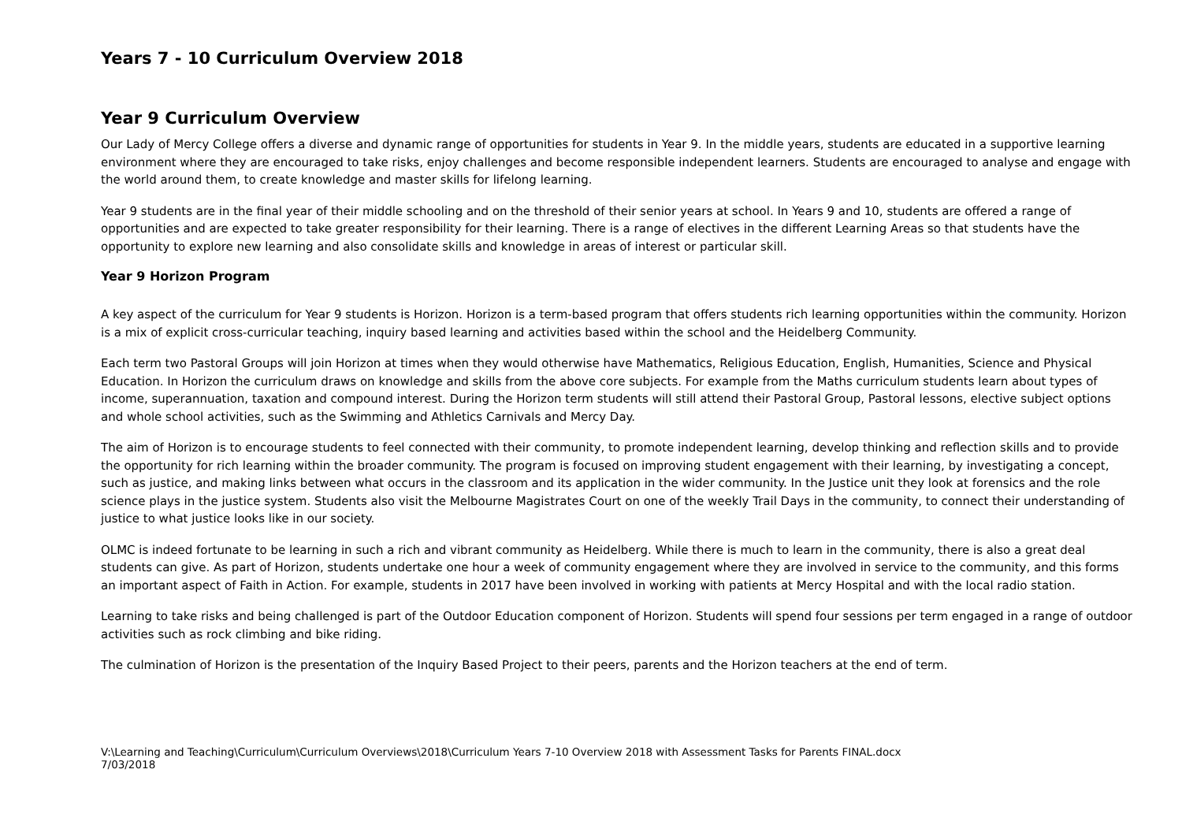Years 7 - 10 Curriculum Overview 2018
Year 9 Curriculum Overview
Our Lady of Mercy College offers a diverse and dynamic range of opportunities for students in Year 9. In the middle years, students are educated in a supportive learning environment where they are encouraged to take risks, enjoy challenges and become responsible independent learners. Students are encouraged to analyse and engage with the world around them, to create knowledge and master skills for lifelong learning.
Year 9 students are in the final year of their middle schooling and on the threshold of their senior years at school. In Years 9 and 10, students are offered a range of opportunities and are expected to take greater responsibility for their learning. There is a range of electives in the different Learning Areas so that students have the opportunity to explore new learning and also consolidate skills and knowledge in areas of interest or particular skill.
Year 9 Horizon Program
A key aspect of the curriculum for Year 9 students is Horizon. Horizon is a term-based program that offers students rich learning opportunities within the community. Horizon is a mix of explicit cross-curricular teaching, inquiry based learning and activities based within the school and the Heidelberg Community.
Each term two Pastoral Groups will join Horizon at times when they would otherwise have Mathematics, Religious Education, English, Humanities, Science and Physical Education. In Horizon the curriculum draws on knowledge and skills from the above core subjects. For example from the Maths curriculum students learn about types of income, superannuation, taxation and compound interest. During the Horizon term students will still attend their Pastoral Group, Pastoral lessons, elective subject options and whole school activities, such as the Swimming and Athletics Carnivals and Mercy Day.
The aim of Horizon is to encourage students to feel connected with their community, to promote independent learning, develop thinking and reflection skills and to provide the opportunity for rich learning within the broader community. The program is focused on improving student engagement with their learning, by investigating a concept, such as justice, and making links between what occurs in the classroom and its application in the wider community. In the Justice unit they look at forensics and the role science plays in the justice system. Students also visit the Melbourne Magistrates Court on one of the weekly Trail Days in the community, to connect their understanding of justice to what justice looks like in our society.
OLMC is indeed fortunate to be learning in such a rich and vibrant community as Heidelberg. While there is much to learn in the community, there is also a great deal students can give. As part of Horizon, students undertake one hour a week of community engagement where they are involved in service to the community, and this forms an important aspect of Faith in Action. For example, students in 2017 have been involved in working with patients at Mercy Hospital and with the local radio station.
Learning to take risks and being challenged is part of the Outdoor Education component of Horizon. Students will spend four sessions per term engaged in a range of outdoor activities such as rock climbing and bike riding.
The culmination of Horizon is the presentation of the Inquiry Based Project to their peers, parents and the Horizon teachers at the end of term.
V:\Learning and Teaching\Curriculum\Curriculum Overviews\2018\Curriculum Years 7-10 Overview 2018 with Assessment Tasks for Parents FINAL.docx
7/03/2018